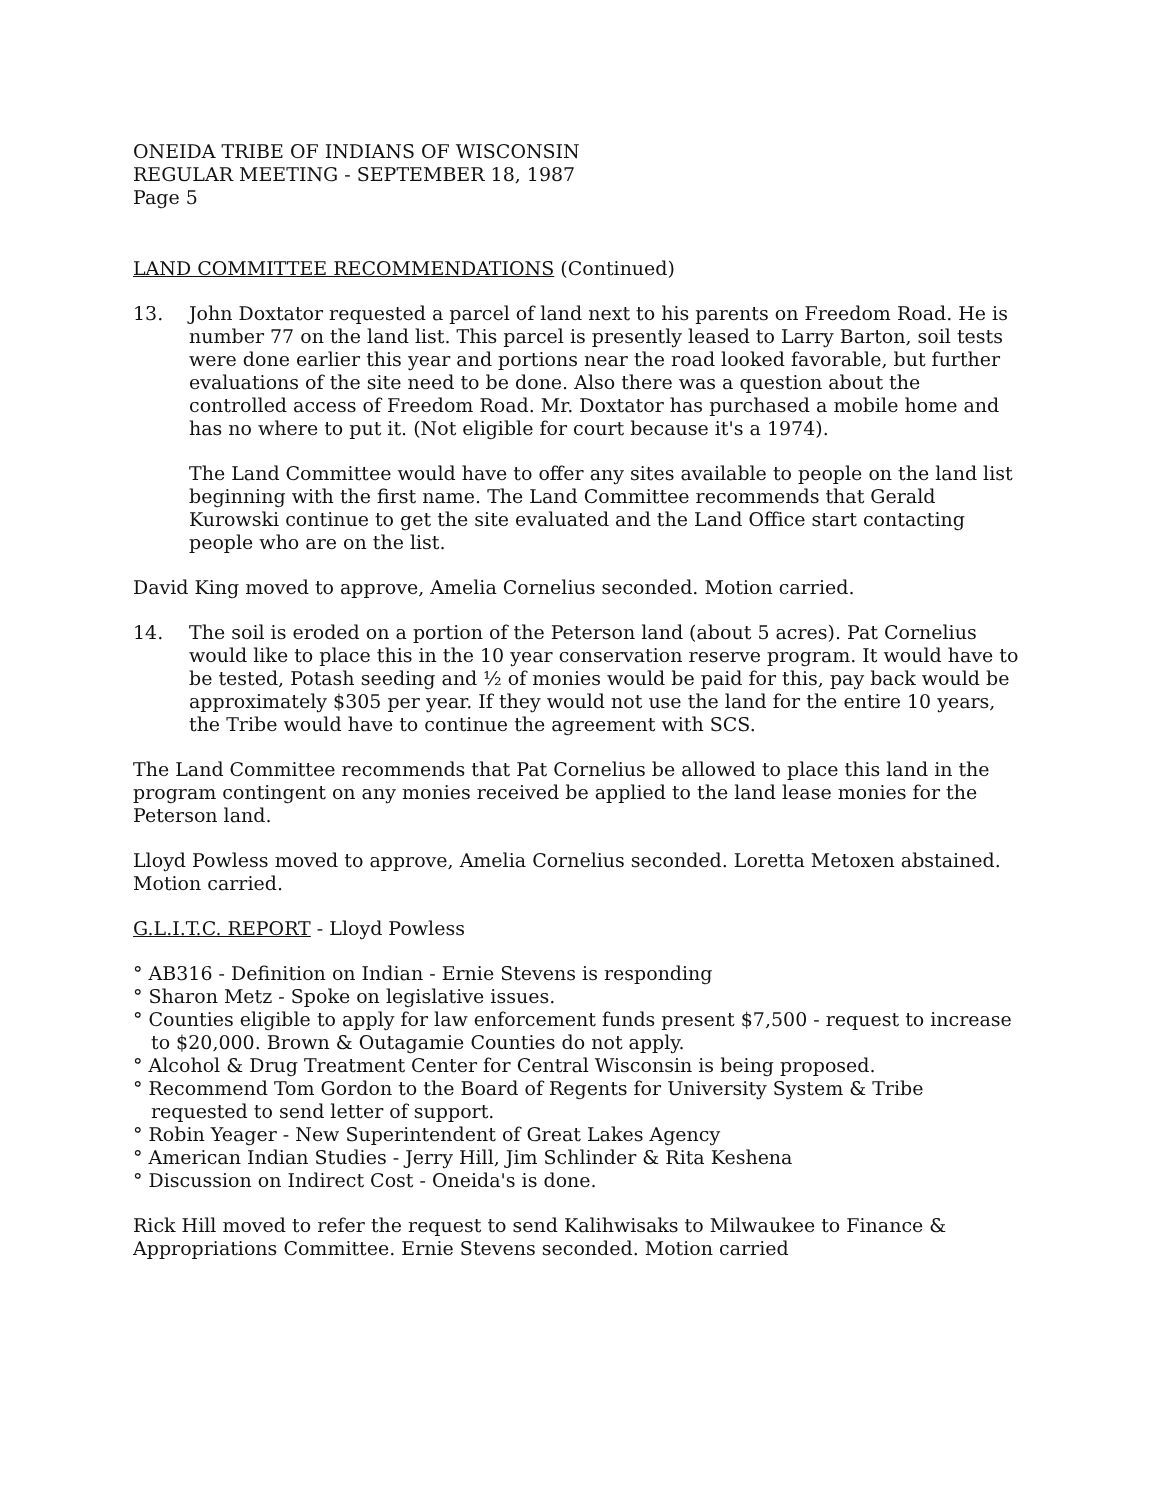ONEIDA TRIBE OF INDIANS OF WISCONSIN
REGULAR MEETING - SEPTEMBER 18, 1987
Page 5
LAND COMMITTEE RECOMMENDATIONS (Continued)
13. John Doxtator requested a parcel of land next to his parents on Freedom Road. He is number 77 on the land list. This parcel is presently leased to Larry Barton, soil tests were done earlier this year and portions near the road looked favorable, but further evaluations of the site need to be done. Also there was a question about the controlled access of Freedom Road. Mr. Doxtator has purchased a mobile home and has no where to put it. (Not eligible for court because it's a 1974).
The Land Committee would have to offer any sites available to people on the land list beginning with the first name. The Land Committee recommends that Gerald Kurowski continue to get the site evaluated and the Land Office start contacting people who are on the list.
David King moved to approve, Amelia Cornelius seconded. Motion carried.
14. The soil is eroded on a portion of the Peterson land (about 5 acres). Pat Cornelius would like to place this in the 10 year conservation reserve program. It would have to be tested, Potash seeding and ½ of monies would be paid for this, pay back would be approximately $305 per year. If they would not use the land for the entire 10 years, the Tribe would have to continue the agreement with SCS.
The Land Committee recommends that Pat Cornelius be allowed to place this land in the program contingent on any monies received be applied to the land lease monies for the Peterson land.
Lloyd Powless moved to approve, Amelia Cornelius seconded. Loretta Metoxen abstained. Motion carried.
G.L.I.T.C. REPORT - Lloyd Powless
° AB316 - Definition on Indian - Ernie Stevens is responding
° Sharon Metz - Spoke on legislative issues.
° Counties eligible to apply for law enforcement funds present $7,500 - request to increase to $20,000. Brown & Outagamie Counties do not apply.
° Alcohol & Drug Treatment Center for Central Wisconsin is being proposed.
° Recommend Tom Gordon to the Board of Regents for University System & Tribe requested to send letter of support.
° Robin Yeager - New Superintendent of Great Lakes Agency
° American Indian Studies - Jerry Hill, Jim Schlinder & Rita Keshena
° Discussion on Indirect Cost - Oneida's is done.
Rick Hill moved to refer the request to send Kalihwisaks to Milwaukee to Finance & Appropriations Committee. Ernie Stevens seconded. Motion carried